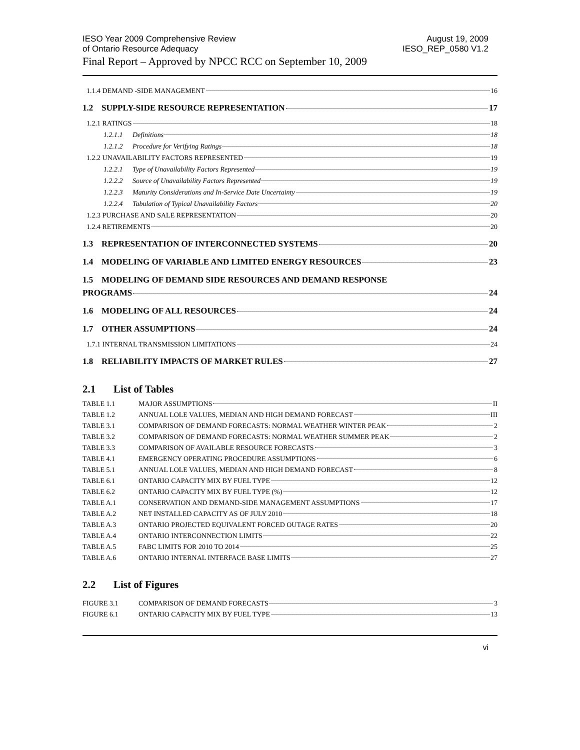IESO Year 2009 Comprehensive Review
of Ontario Resource Adequacy
August 19, 2009
IESO_REP_0580 V1.2
Final Report – Approved by NPCC RCC on September 10, 2009
1.1.4 DEMAND -SIDE MANAGEMENT 16
1.2 SUPPLY-SIDE RESOURCE REPRESENTATION 17
1.2.1 RATINGS 18
1.2.1.1 Definitions 18
1.2.1.2 Procedure for Verifying Ratings 18
1.2.2 UNAVAILABILITY FACTORS REPRESENTED 19
1.2.2.1 Type of Unavailability Factors Represented 19
1.2.2.2 Source of Unavailability Factors Represented 19
1.2.2.3 Maturity Considerations and In-Service Date Uncertainty 19
1.2.2.4 Tabulation of Typical Unavailability Factors 20
1.2.3 PURCHASE AND SALE REPRESENTATION 20
1.2.4 RETIREMENTS 20
1.3 REPRESENTATION OF INTERCONNECTED SYSTEMS 20
1.4 MODELING OF VARIABLE AND LIMITED ENERGY RESOURCES 23
1.5 MODELING OF DEMAND SIDE RESOURCES AND DEMAND RESPONSE
PROGRAMS 24
1.6 MODELING OF ALL RESOURCES 24
1.7 OTHER ASSUMPTIONS 24
1.7.1 INTERNAL TRANSMISSION LIMITATIONS 24
1.8 RELIABILITY IMPACTS OF MARKET RULES 27
2.1 List of Tables
TABLE 1.1 MAJOR ASSUMPTIONS II
TABLE 1.2 ANNUAL LOLE VALUES, MEDIAN AND HIGH DEMAND FORECAST III
TABLE 3.1 COMPARISON OF DEMAND FORECASTS: NORMAL WEATHER WINTER PEAK 2
TABLE 3.2 COMPARISON OF DEMAND FORECASTS: NORMAL WEATHER SUMMER PEAK 2
TABLE 3.3 COMPARISON OF AVAILABLE RESOURCE FORECASTS 3
TABLE 4.1 EMERGENCY OPERATING PROCEDURE ASSUMPTIONS 6
TABLE 5.1 ANNUAL LOLE VALUES, MEDIAN AND HIGH DEMAND FORECAST 8
TABLE 6.1 ONTARIO CAPACITY MIX BY FUEL TYPE 12
TABLE 6.2 ONTARIO CAPACITY MIX BY FUEL TYPE (%) 12
TABLE A.1 CONSERVATION AND DEMAND-SIDE MANAGEMENT ASSUMPTIONS 17
TABLE A.2 NET INSTALLED CAPACITY AS OF JULY 2010 18
TABLE A.3 ONTARIO PROJECTED EQUIVALENT FORCED OUTAGE RATES 20
TABLE A.4 ONTARIO INTERCONNECTION LIMITS 22
TABLE A.5 FABC LIMITS FOR 2010 TO 2014 25
TABLE A.6 ONTARIO INTERNAL INTERFACE BASE LIMITS 27
2.2 List of Figures
FIGURE 3.1 COMPARISON OF DEMAND FORECASTS 3
FIGURE 6.1 ONTARIO CAPACITY MIX BY FUEL TYPE 13
vi